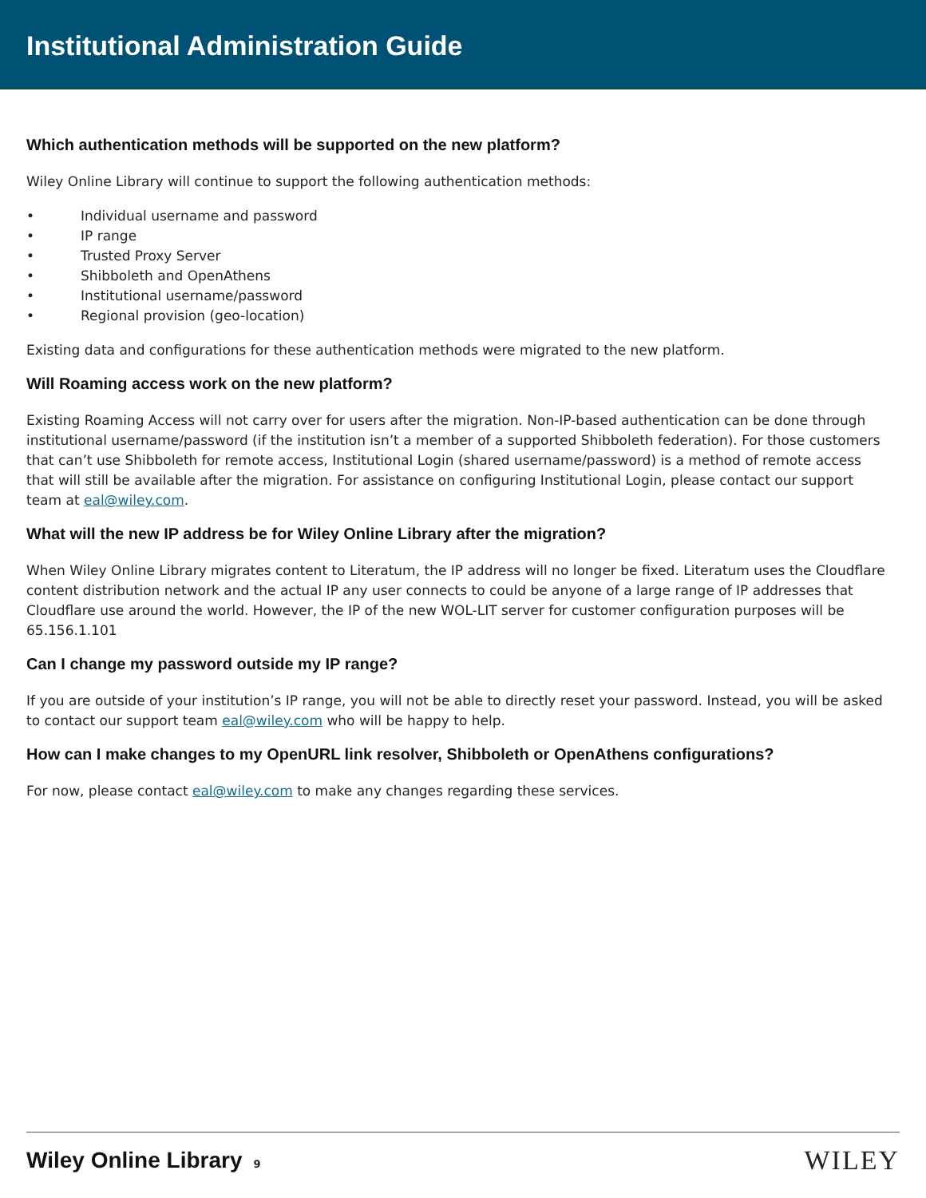Institutional Administration Guide
Which authentication methods will be supported on the new platform?
Wiley Online Library will continue to support the following authentication methods:
• Individual username and password
• IP range
• Trusted Proxy Server
• Shibboleth and OpenAthens
• Institutional username/password
• Regional provision (geo-location)
Existing data and configurations for these authentication methods were migrated to the new platform.
Will Roaming access work on the new platform?
Existing Roaming Access will not carry over for users after the migration. Non-IP-based authentication can be done through institutional username/password (if the institution isn’t a member of a supported Shibboleth federation). For those customers that can’t use Shibboleth for remote access, Institutional Login (shared username/password) is a method of remote access that will still be available after the migration. For assistance on configuring Institutional Login, please contact our support team at eal@wiley.com.
What will the new IP address be for Wiley Online Library after the migration?
When Wiley Online Library migrates content to Literatum, the IP address will no longer be fixed. Literatum uses the Cloudflare content distribution network and the actual IP any user connects to could be anyone of a large range of IP addresses that Cloudflare use around the world. However, the IP of the new WOL-LIT server for customer configuration purposes will be 65.156.1.101
Can I change my password outside my IP range?
If you are outside of your institution’s IP range, you will not be able to directly reset your password. Instead, you will be asked to contact our support team eal@wiley.com who will be happy to help.
How can I make changes to my OpenURL link resolver, Shibboleth or OpenAthens configurations?
For now, please contact eal@wiley.com to make any changes regarding these services.
Wiley Online Library 9
WILEY